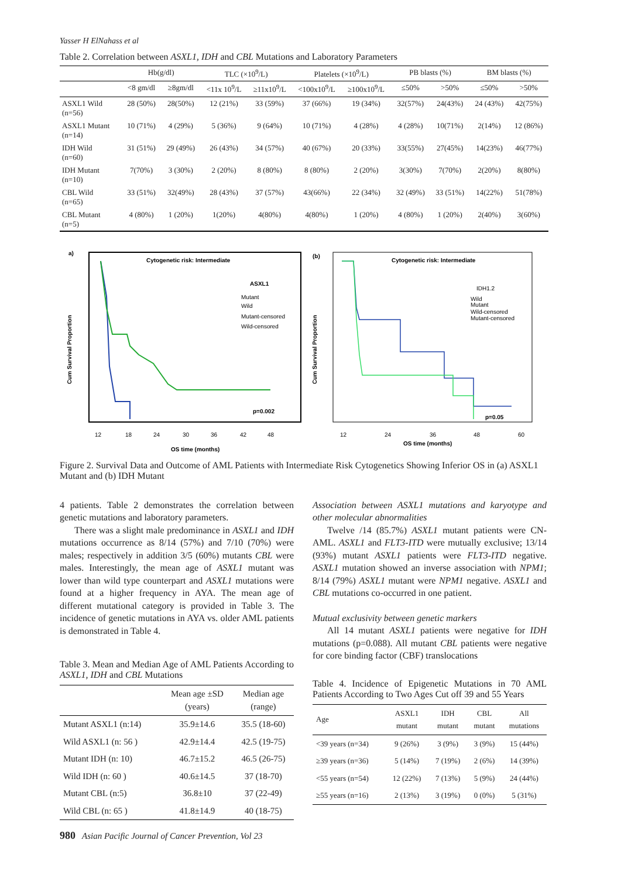Yasser H ElNahass et al
Table 2. Correlation between ASXL1, IDH and CBL Mutations and Laboratory Parameters
| | Hb(g/dl) | | TLC (×10<sup>9</sup>/L) | | Platelets (×10<sup>9</sup>/L) | | PB blasts (%) | | BM blasts (%) | |
| --- | --- | --- | --- | --- | --- | --- | --- | --- | --- | --- |
| | <8 gm/dl | ≥8gm/dl | <11x 10<sup>9</sup>/L | ≥11x10<sup>9</sup>/L | <100x10<sup>9</sup>/L | ≥100x10<sup>9</sup>/L | ≤50% | >50% | ≤50% | >50% |
| ASXL1 Wild (n=56) | 28 (50%) | 28(50%) | 12 (21%) | 33 (59%) | 37 (66%) | 19 (34%) | 32(57%) | 24(43%) | 24 (43%) | 42(75%) |
| ASXL1 Mutant (n=14) | 10 (71%) | 4 (29%) | 5 (36%) | 9 (64%) | 10 (71%) | 4 (28%) | 4 (28%) | 10(71%) | 2(14%) | 12 (86%) |
| IDH Wild (n=60) | 31 (51%) | 29 (49%) | 26 (43%) | 34 (57%) | 40 (67%) | 20 (33%) | 33(55%) | 27(45%) | 14(23%) | 46(77%) |
| IDH Mutant (n=10) | 7(70%) | 3 (30%) | 2 (20%) | 8 (80%) | 8 (80%) | 2 (20%) | 3(30%) | 7(70%) | 2(20%) | 8(80%) |
| CBL Wild (n=65) | 33 (51%) | 32(49%) | 28 (43%) | 37 (57%) | 43(66%) | 22 (34%) | 32 (49%) | 33 (51%) | 14(22%) | 51(78%) |
| CBL Mutant (n=5) | 4 (80%) | 1 (20%) | 1(20%) | 4(80%) | 4(80%) | 1 (20%) | 4 (80%) | 1 (20%) | 2(40%) | 3(60%) |
a)
Cytogenetic risk: Intermediate
ASXL1
Mutant
Wild
Mutant-censored
Wild-censored
p=0.002
Cum Survival Proportion
12
18
24
30
36
42
48
OS time (months)
(b)
Cytogenetic risk: Intermediate
IDH1.2
Wild
Mutant
Wild-censored
Mutant-censored
p=0.05
Cum Survival Proportion
12
24
36
48
60
OS time (months)
Figure 2. Survival Data and Outcome of AML Patients with Intermediate Risk Cytogenetics Showing Inferior OS in (a) ASXL1 Mutant and (b) IDH Mutant
4 patients. Table 2 demonstrates the correlation between genetic mutations and laboratory parameters.
There was a slight male predominance in ASXL1 and IDH mutations occurrence as 8/14 (57%) and 7/10 (70%) were males; respectively in addition 3/5 (60%) mutants CBL were males. Interestingly, the mean age of ASXL1 mutant was lower than wild type counterpart and ASXL1 mutations were found at a higher frequency in AYA. The mean age of different mutational category is provided in Table 3. The incidence of genetic mutations in AYA vs. older AML patients is demonstrated in Table 4.
Table 3. Mean and Median Age of AML Patients According to ASXL1, IDH and CBL Mutations
| | Mean age ±SD (years) | Median age (range) |
| --- | --- | --- |
| Mutant ASXL1 (n:14) | 35.9±14.6 | 35.5 (18-60) |
| Wild ASXL1 (n: 56 ) | 42.9±14.4 | 42.5 (19-75) |
| Mutant IDH (n: 10) | 46.7±15.2 | 46.5 (26-75) |
| Wild IDH (n: 60 ) | 40.6±14.5 | 37 (18-70) |
| Mutant CBL (n:5) | 36.8±10 | 37 (22-49) |
| Wild CBL (n: 65 ) | 41.8±14.9 | 40 (18-75) |
980 Asian Pacific Journal of Cancer Prevention, Vol 23
Association between ASXL1 mutations and karyotype and other molecular abnormalities
Twelve /14 (85.7%) ASXL1 mutant patients were CN-AML. ASXL1 and FLT3-ITD were mutually exclusive; 13/14 (93%) mutant ASXL1 patients were FLT3-ITD negative. ASXL1 mutation showed an inverse association with NPM1; 8/14 (79%) ASXL1 mutant were NPM1 negative. ASXL1 and CBL mutations co-occurred in one patient.
Mutual exclusivity between genetic markers
All 14 mutant ASXL1 patients were negative for IDH mutations (p=0.088). All mutant CBL patients were negative for core binding factor (CBF) translocations
Table 4. Incidence of Epigenetic Mutations in 70 AML Patients According to Two Ages Cut off 39 and 55 Years
| Age | ASXL1 mutant | IDH mutant | CBL mutant | All mutations |
| --- | --- | --- | --- | --- |
| <39 years (n=34) | 9 (26%) | 3 (9%) | 3 (9%) | 15 (44%) |
| ≥39 years (n=36) | 5 (14%) | 7 (19%) | 2 (6%) | 14 (39%) |
| <55 years (n=54) | 12 (22%) | 7 (13%) | 5 (9%) | 24 (44%) |
| ≥55 years (n=16) | 2 (13%) | 3 (19%) | 0 (0%) | 5 (31%) |